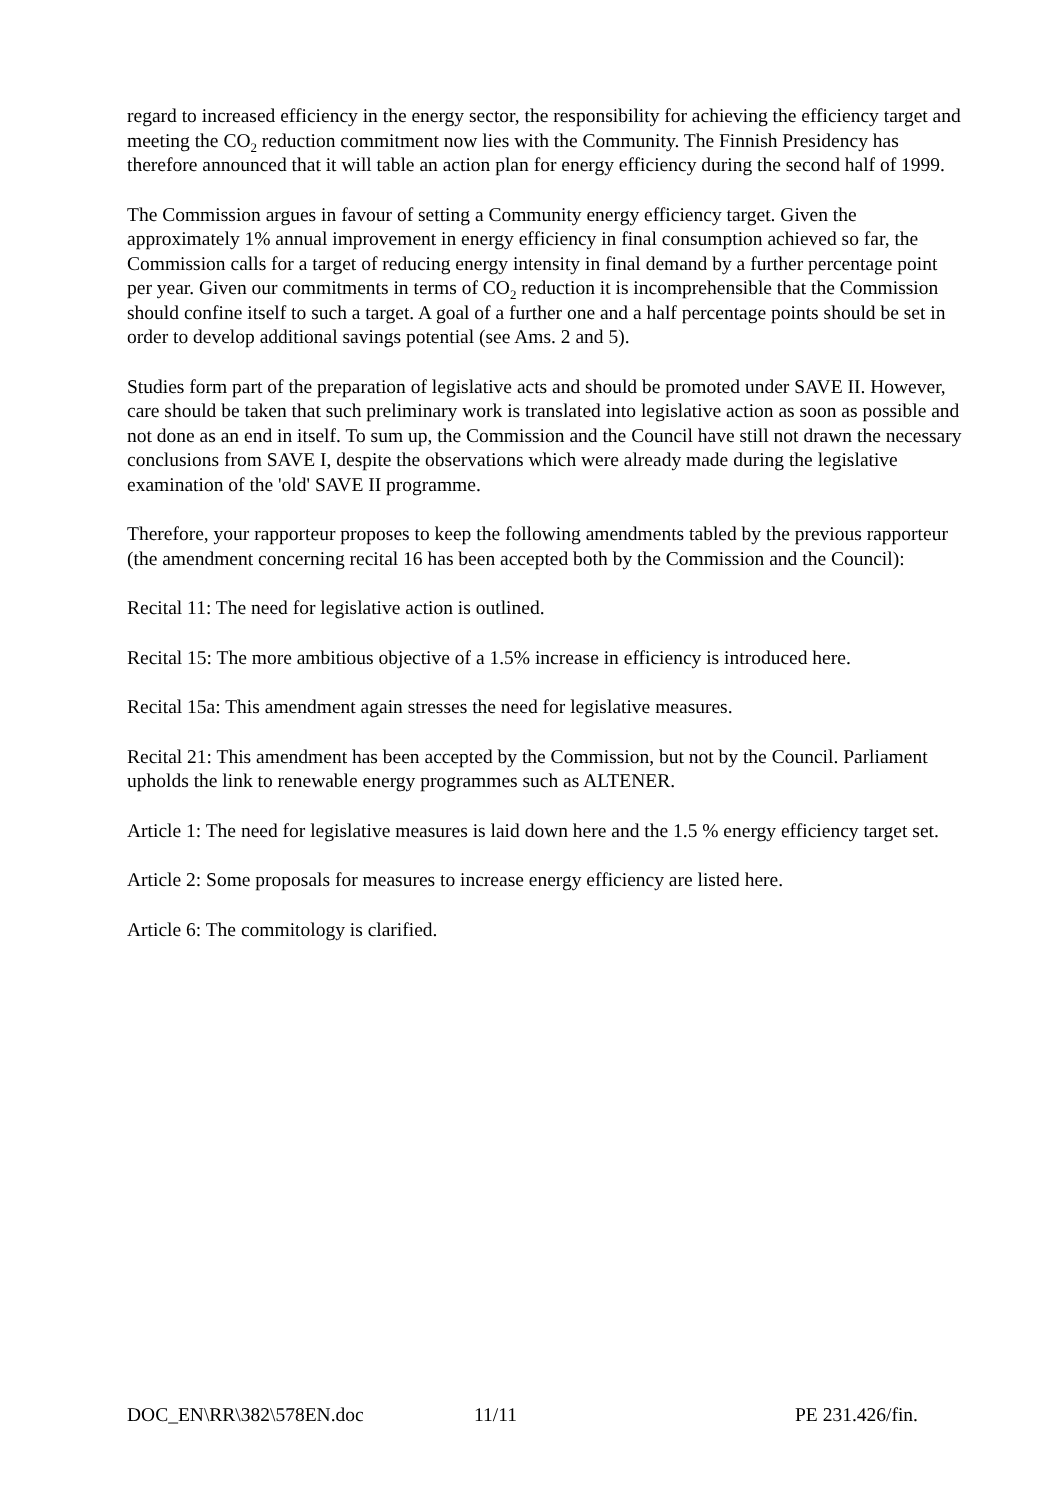regard to increased efficiency in the energy sector, the responsibility for achieving the efficiency target and meeting the CO<sub>2</sub> reduction commitment now lies with the Community. The Finnish Presidency has therefore announced that it will table an action plan for energy efficiency during the second half of 1999.
The Commission argues in favour of setting a Community energy efficiency target. Given the approximately 1% annual improvement in energy efficiency in final consumption achieved so far, the Commission calls for a target of reducing energy intensity in final demand by a further percentage point per year. Given our commitments in terms of CO<sub>2</sub> reduction it is incomprehensible that the Commission should confine itself to such a target. A goal of a further one and a half percentage points should be set in order to develop additional savings potential (see Ams. 2 and 5).
Studies form part of the preparation of legislative acts and should be promoted under SAVE II. However, care should be taken that such preliminary work is translated into legislative action as soon as possible and not done as an end in itself. To sum up, the Commission and the Council have still not drawn the necessary conclusions from SAVE I, despite the observations which were already made during the legislative examination of the 'old' SAVE II programme.
Therefore, your rapporteur proposes to keep the following amendments tabled by the previous rapporteur (the amendment concerning recital 16 has been accepted both by the Commission and the Council):
Recital 11: The need for legislative action is outlined.
Recital 15: The more ambitious objective of a 1.5% increase in efficiency is introduced here.
Recital 15a: This amendment again stresses the need for legislative measures.
Recital 21: This amendment has been accepted by the Commission, but not by the Council. Parliament upholds the link to renewable energy programmes such as ALTENER.
Article 1: The need for legislative measures is laid down here and the 1.5 % energy efficiency target set.
Article 2: Some proposals for measures to increase energy efficiency are listed here.
Article 6: The commitology is clarified.
DOC_EN\RR\382\578EN.doc 11/11 PE 231.426/fin.